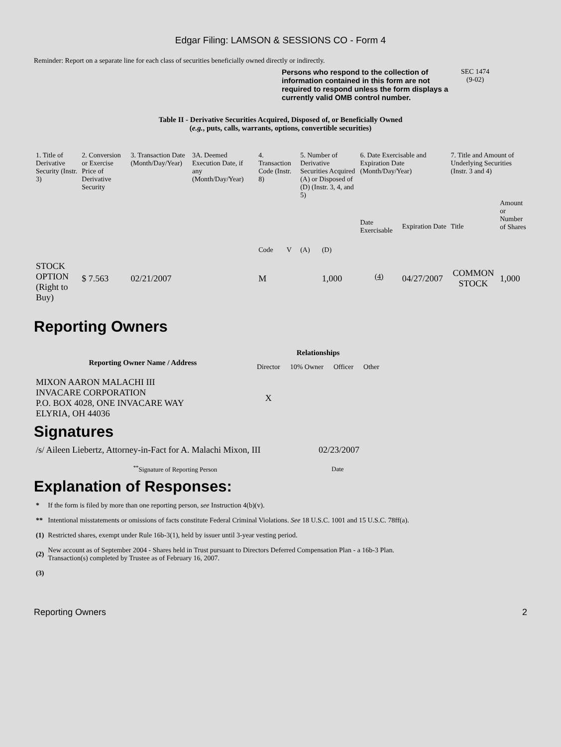Edgar Filing: LAMSON & SESSIONS CO - Form 4
Reminder: Report on a separate line for each class of securities beneficially owned directly or indirectly.
Persons who respond to the collection of information contained in this form are not required to respond unless the form displays a currently valid OMB control number.
SEC 1474
(9-02)
Table II - Derivative Securities Acquired, Disposed of, or Beneficially Owned
(e.g., puts, calls, warrants, options, convertible securities)
| 1. Title of Derivative Security (Instr. 3) | 2. Conversion or Exercise Price of Derivative Security | 3. Transaction Date (Month/Day/Year) | 3A. Deemed Execution Date, if any (Month/Day/Year) | 4. Transaction Code (Instr. 8) | | 5. Number of Derivative Securities Acquired (A) or Disposed of (D) (Instr. 3, 4, and 5) | | 6. Date Exercisable and Expiration Date (Month/Day/Year) | | 7. Title and Amount of Underlying Securities (Instr. 3 and 4) | |
| --- | --- | --- | --- | --- | --- | --- | --- | --- | --- | --- | --- |
| | | | | Code | V | (A) | (D) | Date Exercisable | Expiration Date | Title | Amount or Number of Shares |
| STOCK OPTION (Right to Buy) | $ 7.563 | 02/21/2007 | | M | | | 1,000 | <sup>(4)</sup> | 04/27/2007 | COMMON STOCK | 1,000 |
Reporting Owners
| Reporting Owner Name / Address | Relationships | | | |
| --- | --- | --- | --- | --- |
| | Director | 10% Owner | Officer | Other |
| MIXON AARON MALACHI III INVACARE CORPORATION P.O. BOX 4028, ONE INVACARE WAY ELYRIA, OH 44036 | X | | | |
Signatures
| /s/ Aileen Liebertz, Attorney-in-Fact for A. Malachi Mixon, III | 02/23/2007 |
| <sup>**</sup> Signature of Reporting Person | Date |
Explanation of Responses:
| * | If the form is filed by more than one reporting person, see Instruction 4(b)(v). |
| ** | Intentional misstatements or omissions of facts constitute Federal Criminal Violations. See 18 U.S.C. 1001 and 15 U.S.C. 78ff(a). |
| (1) | Restricted shares, exempt under Rule 16b-3(1), held by issuer until 3-year vesting period. |
| (2) | New account as of September 2004 - Shares held in Trust pursuant to Directors Deferred Compensation Plan - a 16b-3 Plan. Transaction(s) completed by Trustee as of February 16, 2007. |
| (3) | |
Reporting Owners 2